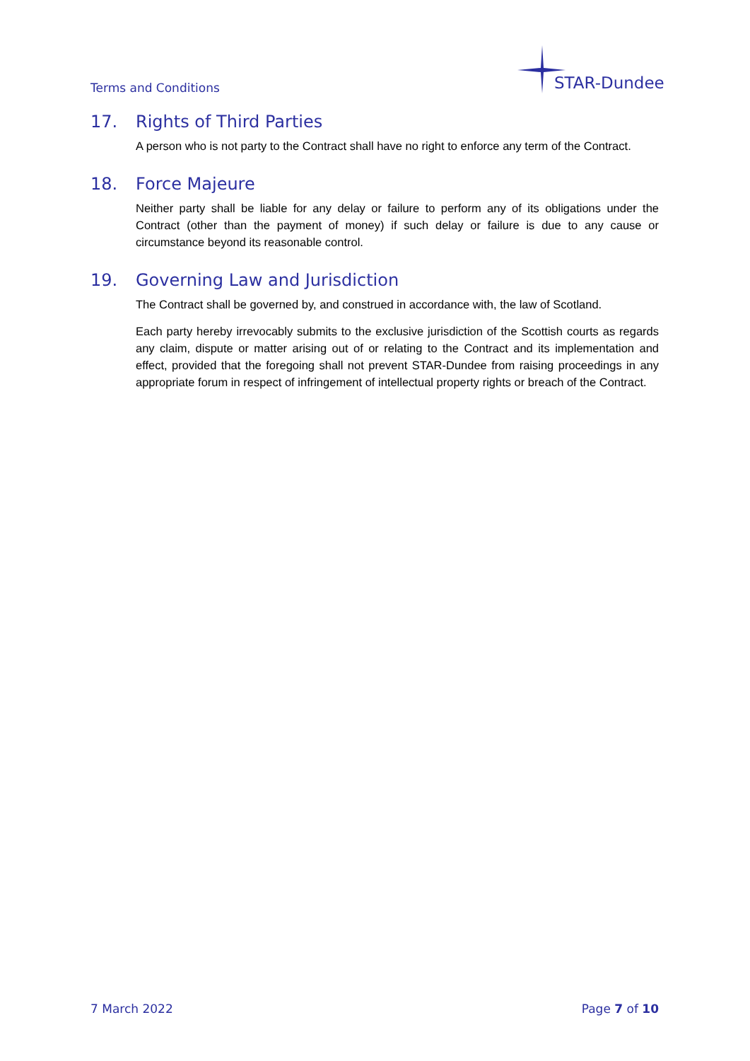Terms and Conditions
STAR-Dundee
17. Rights of Third Parties
A person who is not party to the Contract shall have no right to enforce any term of the Contract.
18. Force Majeure
Neither party shall be liable for any delay or failure to perform any of its obligations under the Contract (other than the payment of money) if such delay or failure is due to any cause or circumstance beyond its reasonable control.
19. Governing Law and Jurisdiction
The Contract shall be governed by, and construed in accordance with, the law of Scotland.
Each party hereby irrevocably submits to the exclusive jurisdiction of the Scottish courts as regards any claim, dispute or matter arising out of or relating to the Contract and its implementation and effect, provided that the foregoing shall not prevent STAR-Dundee from raising proceedings in any appropriate forum in respect of infringement of intellectual property rights or breach of the Contract.
7 March 2022 Page 7 of 10